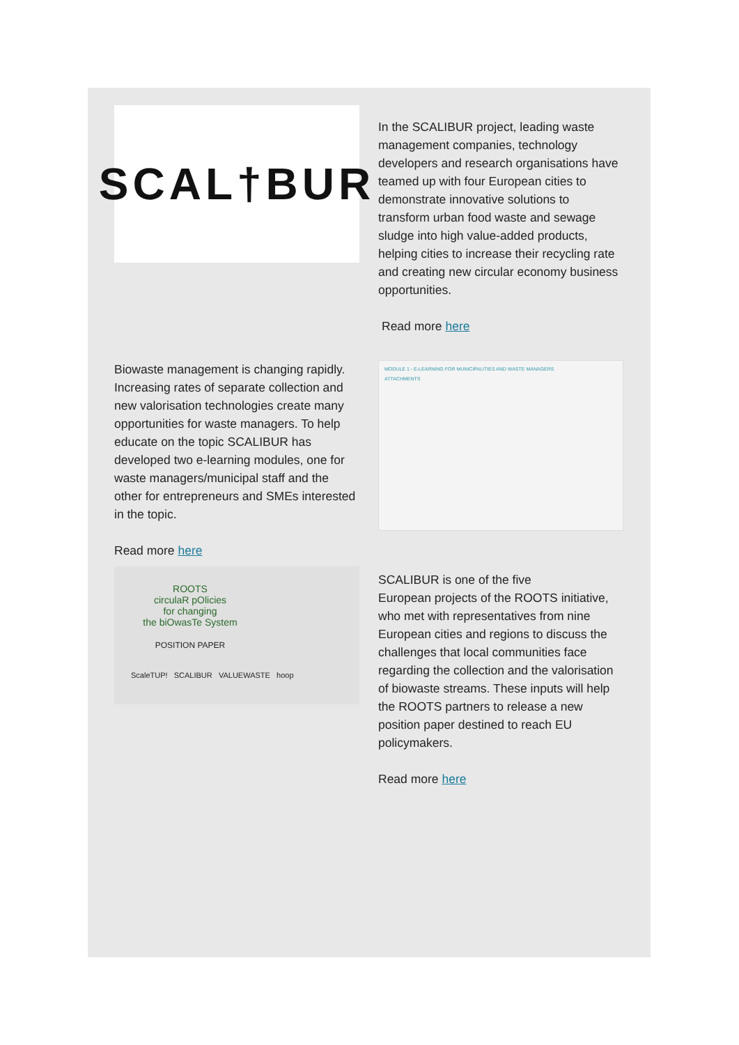SCAL†BUR
In the SCALIBUR project, leading waste management companies, technology developers and research organisations have teamed up with four European cities to demonstrate innovative solutions to transform urban food waste and sewage sludge into high value-added products, helping cities to increase their recycling rate and creating new circular economy business opportunities.
Read more here
Biowaste management is changing rapidly. Increasing rates of separate collection and new valorisation technologies create many opportunities for waste managers. To help educate on the topic SCALIBUR has developed two e-learning modules, one for waste managers/municipal staff and the other for entrepreneurs and SMEs interested in the topic.
Read more here
MODULE 1 - E-LEARNING FOR MUNICIPALITIES AND WASTE MANAGERS
ATTACHMENTS
ROOTS
circulaR pOlicies
for changing
the biOwasTe System
POSITION PAPER
ScaleTUP! SCALIBUR VALUEWASTE hoop
SCALIBUR is one of the five
European projects of the ROOTS initiative, who met with representatives from nine European cities and regions to discuss the challenges that local communities face regarding the collection and the valorisation of biowaste streams. These inputs will help the ROOTS partners to release a new position paper destined to reach EU policymakers.
Read more here